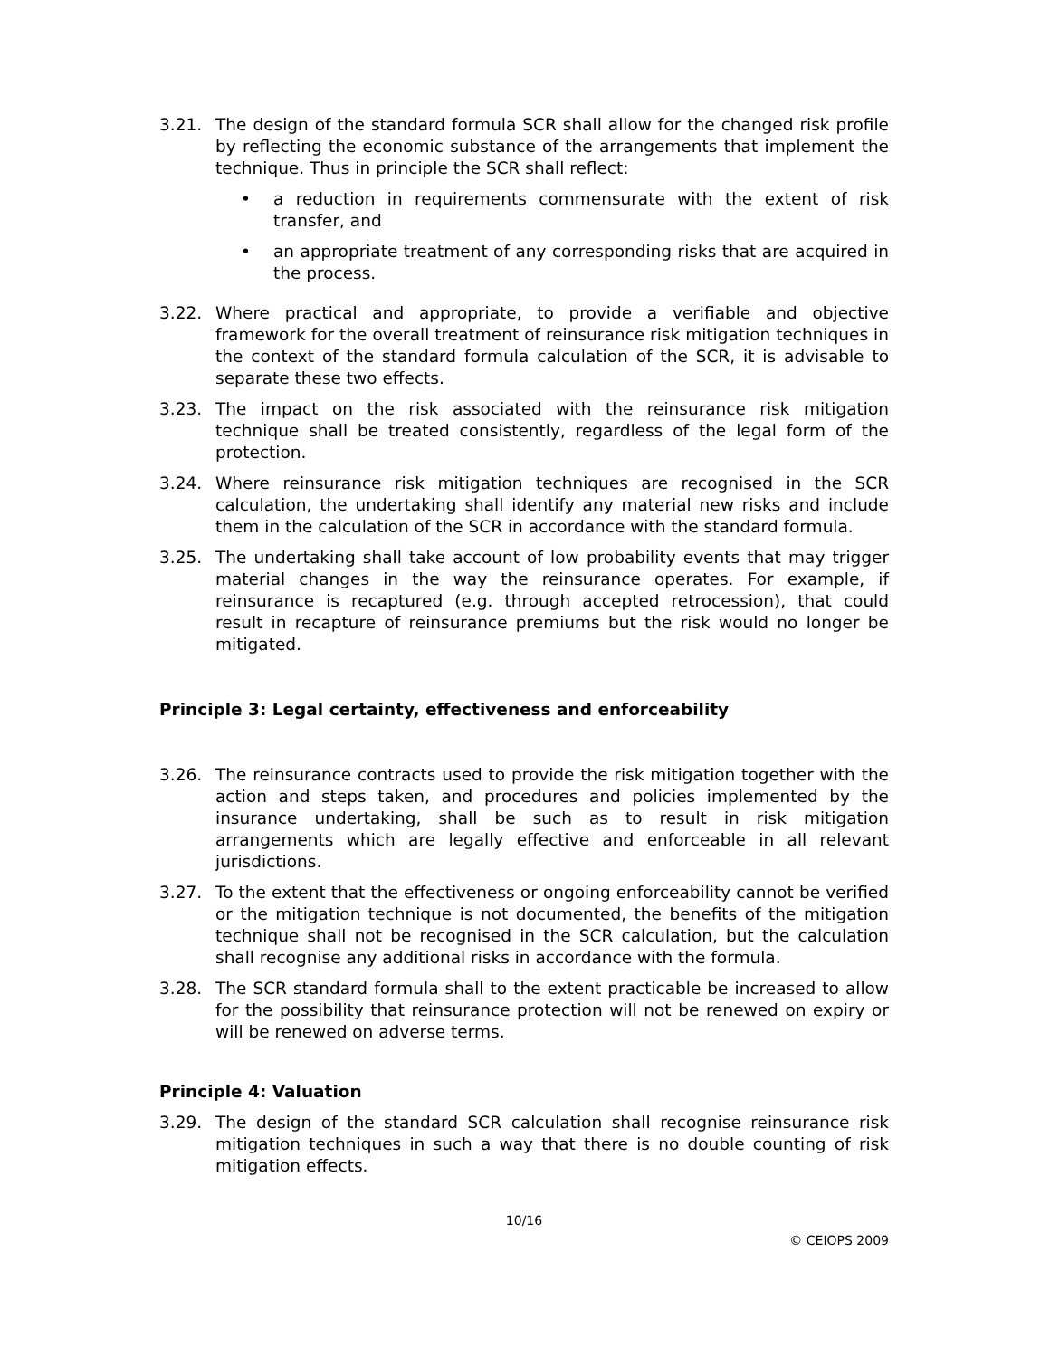3.21. The design of the standard formula SCR shall allow for the changed risk profile by reflecting the economic substance of the arrangements that implement the technique. Thus in principle the SCR shall reflect:
• a reduction in requirements commensurate with the extent of risk transfer, and
• an appropriate treatment of any corresponding risks that are acquired in the process.
3.22. Where practical and appropriate, to provide a verifiable and objective framework for the overall treatment of reinsurance risk mitigation techniques in the context of the standard formula calculation of the SCR, it is advisable to separate these two effects.
3.23. The impact on the risk associated with the reinsurance risk mitigation technique shall be treated consistently, regardless of the legal form of the protection.
3.24. Where reinsurance risk mitigation techniques are recognised in the SCR calculation, the undertaking shall identify any material new risks and include them in the calculation of the SCR in accordance with the standard formula.
3.25. The undertaking shall take account of low probability events that may trigger material changes in the way the reinsurance operates. For example, if reinsurance is recaptured (e.g. through accepted retrocession), that could result in recapture of reinsurance premiums but the risk would no longer be mitigated.
Principle 3: Legal certainty, effectiveness and enforceability
3.26. The reinsurance contracts used to provide the risk mitigation together with the action and steps taken, and procedures and policies implemented by the insurance undertaking, shall be such as to result in risk mitigation arrangements which are legally effective and enforceable in all relevant jurisdictions.
3.27. To the extent that the effectiveness or ongoing enforceability cannot be verified or the mitigation technique is not documented, the benefits of the mitigation technique shall not be recognised in the SCR calculation, but the calculation shall recognise any additional risks in accordance with the formula.
3.28. The SCR standard formula shall to the extent practicable be increased to allow for the possibility that reinsurance protection will not be renewed on expiry or will be renewed on adverse terms.
Principle 4: Valuation
3.29. The design of the standard SCR calculation shall recognise reinsurance risk mitigation techniques in such a way that there is no double counting of risk mitigation effects.
10/16
© CEIOPS 2009